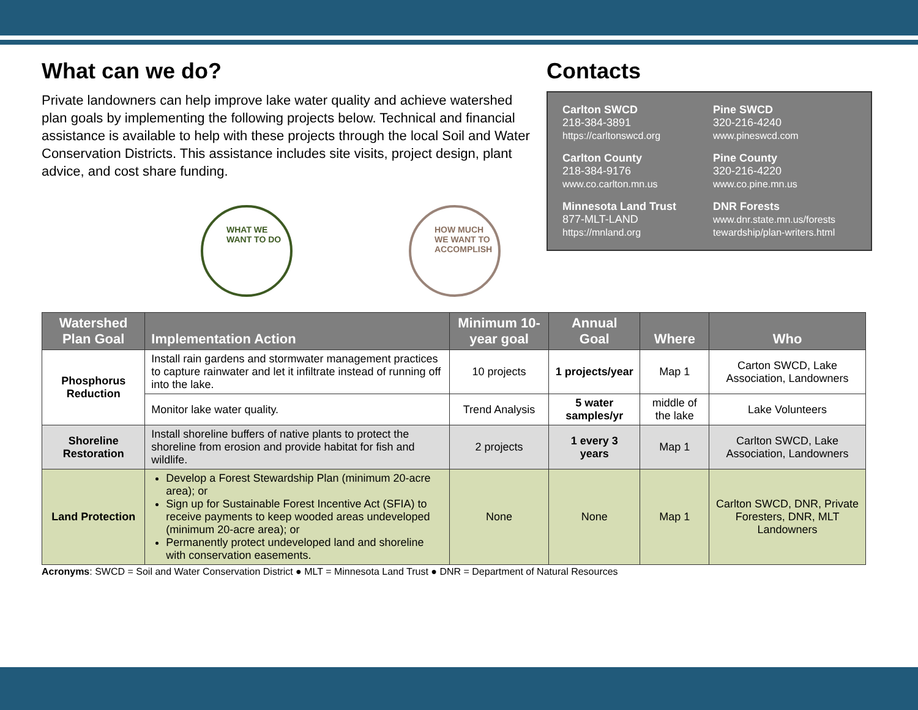What can we do?
Private landowners can help improve lake water quality and achieve watershed plan goals by implementing the following projects below. Technical and financial assistance is available to help with these projects through the local Soil and Water Conservation Districts. This assistance includes site visits, project design, plant advice, and cost share funding.
Contacts
Carlton SWCD
218-384-3891
https://carltonswcd.org
Pine SWCD
320-216-4240
www.pineswcd.com
Carlton County
218-384-9176
www.co.carlton.mn.us
Pine County
320-216-4220
www.co.pine.mn.us
Minnesota Land Trust
877-MLT-LAND
https://mnland.org
DNR Forests
www.dnr.state.mn.us/forests
tewardship/plan-writers.html
WHAT WE
WANT TO DO
HOW MUCH
WE WANT TO
ACCOMPLISH
| Watershed Plan Goal | Implementation Action | Minimum 10-year goal | Annual Goal | Where | Who |
| --- | --- | --- | --- | --- | --- |
| Phosphorus Reduction | Install rain gardens and stormwater management practices to capture rainwater and let it infiltrate instead of running off into the lake. | 10 projects | 1 projects/year | Map 1 | Carton SWCD, Lake Association, Landowners |
| | Monitor lake water quality. | Trend Analysis | 5 water samples/yr | middle of the lake | Lake Volunteers |
| Shoreline Restoration | Install shoreline buffers of native plants to protect the shoreline from erosion and provide habitat for fish and wildlife. | 2 projects | 1 every 3 years | Map 1 | Carlton SWCD, Lake Association, Landowners |
| Land Protection | Develop a Forest Stewardship Plan (minimum 20-acre area); or Sign up for Sustainable Forest Incentive Act (SFIA) to receive payments to keep wooded areas undeveloped (minimum 20-acre area); or Permanently protect undeveloped land and shoreline with conservation easements. | None | None | Map 1 | Carlton SWCD, DNR, Private Foresters, DNR, MLT Landowners |
Acronyms: SWCD = Soil and Water Conservation District ● MLT = Minnesota Land Trust ● DNR = Department of Natural Resources